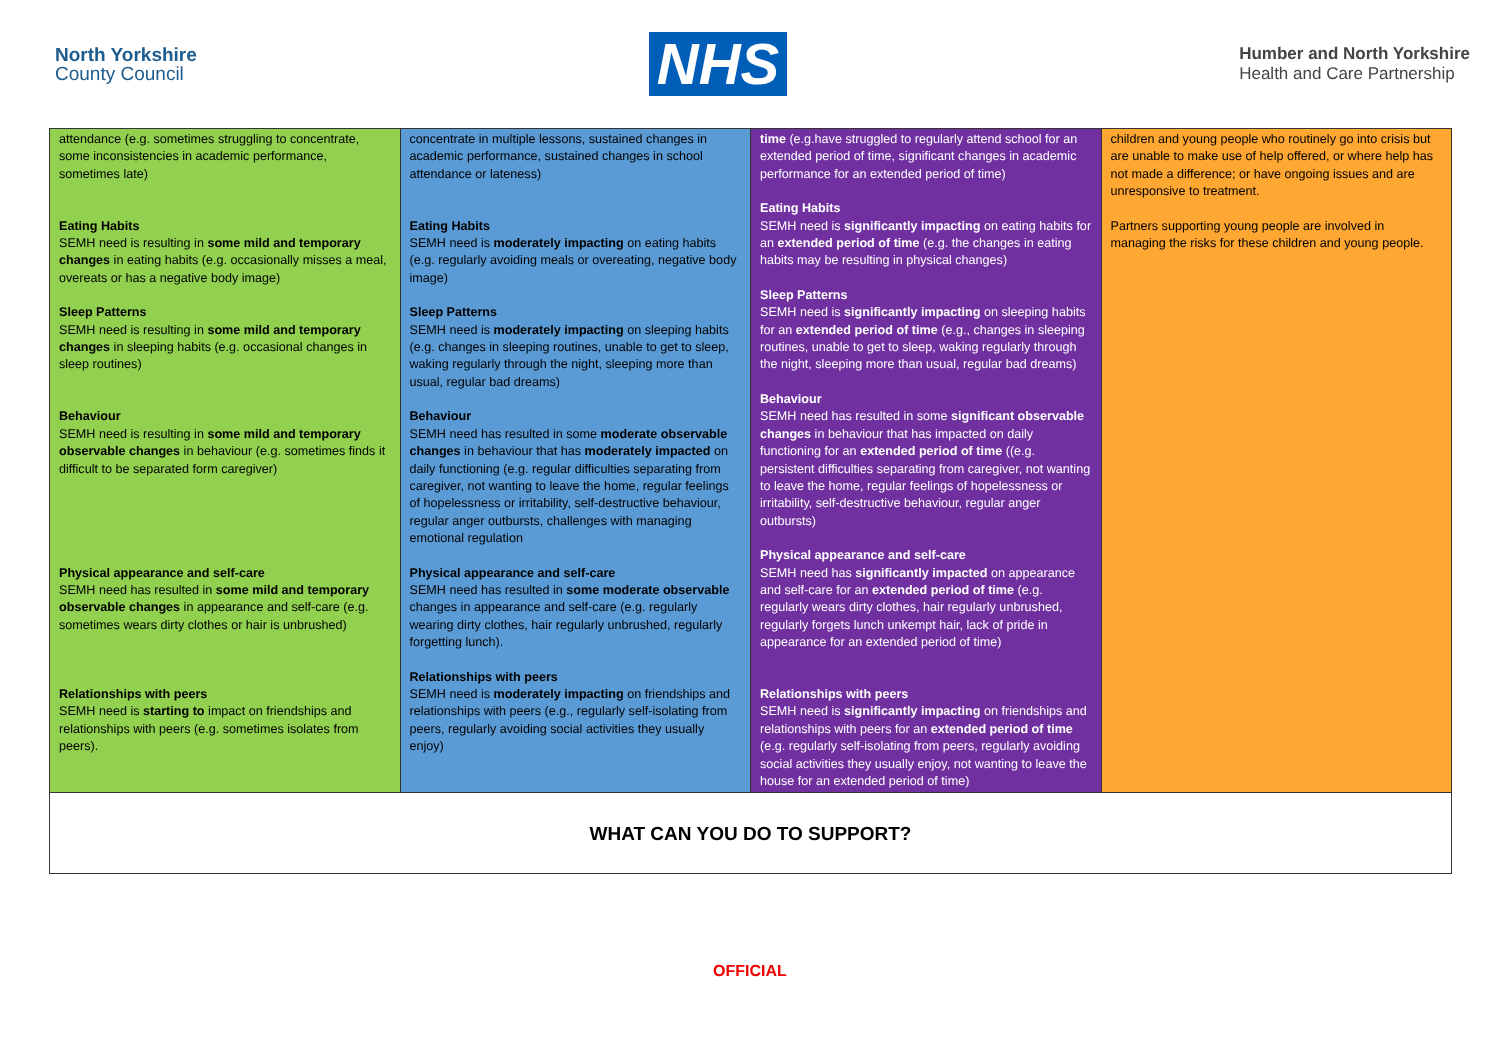North Yorkshire
County Council
NHS
Humber and North Yorkshire
Health and Care Partnership
| attendance (e.g. sometimes struggling to concentrate, some inconsistencies in academic performance, sometimes late) Eating Habits SEMH need is resulting in some mild and temporary changes in eating habits (e.g. occasionally misses a meal, overeats or has a negative body image) Sleep Patterns SEMH need is resulting in some mild and temporary changes in sleeping habits (e.g. occasional changes in sleep routines) Behaviour SEMH need is resulting in some mild and temporary observable changes in behaviour (e.g. sometimes finds it difficult to be separated form caregiver) Physical appearance and self-care SEMH need has resulted in some mild and temporary observable changes in appearance and self-care (e.g. sometimes wears dirty clothes or hair is unbrushed) Relationships with peers SEMH need is starting to impact on friendships and relationships with peers (e.g. sometimes isolates from peers). | concentrate in multiple lessons, sustained changes in academic performance, sustained changes in school attendance or lateness) Eating Habits SEMH need is moderately impacting on eating habits (e.g. regularly avoiding meals or overeating, negative body image) Sleep Patterns SEMH need is moderately impacting on sleeping habits (e.g. changes in sleeping routines, unable to get to sleep, waking regularly through the night, sleeping more than usual, regular bad dreams) Behaviour SEMH need has resulted in some moderate observable changes in behaviour that has moderately impacted on daily functioning (e.g. regular difficulties separating from caregiver, not wanting to leave the home, regular feelings of hopelessness or irritability, self-destructive behaviour, regular anger outbursts, challenges with managing emotional regulation Physical appearance and self-care SEMH need has resulted in some moderate observable changes in appearance and self-care (e.g. regularly wearing dirty clothes, hair regularly unbrushed, regularly forgetting lunch). Relationships with peers SEMH need is moderately impacting on friendships and relationships with peers (e.g., regularly self-isolating from peers, regularly avoiding social activities they usually enjoy) | time (e.g.have struggled to regularly attend school for an extended period of time, significant changes in academic performance for an extended period of time) Eating Habits SEMH need is significantly impacting on eating habits for an extended period of time (e.g. the changes in eating habits may be resulting in physical changes) Sleep Patterns SEMH need is significantly impacting on sleeping habits for an extended period of time (e.g., changes in sleeping routines, unable to get to sleep, waking regularly through the night, sleeping more than usual, regular bad dreams) Behaviour SEMH need has resulted in some significant observable changes in behaviour that has impacted on daily functioning for an extended period of time ((e.g. persistent difficulties separating from caregiver, not wanting to leave the home, regular feelings of hopelessness or irritability, self-destructive behaviour, regular anger outbursts) Physical appearance and self-care SEMH need has significantly impacted on appearance and self-care for an extended period of time (e.g. regularly wears dirty clothes, hair regularly unbrushed, regularly forgets lunch unkempt hair, lack of pride in appearance for an extended period of time) Relationships with peers SEMH need is significantly impacting on friendships and relationships with peers for an extended period of time (e.g. regularly self-isolating from peers, regularly avoiding social activities they usually enjoy, not wanting to leave the house for an extended period of time) | children and young people who routinely go into crisis but are unable to make use of help offered, or where help has not made a difference; or have ongoing issues and are unresponsive to treatment. Partners supporting young people are involved in managing the risks for these children and young people. |
| WHAT CAN YOU DO TO SUPPORT? | | | |
OFFICIAL